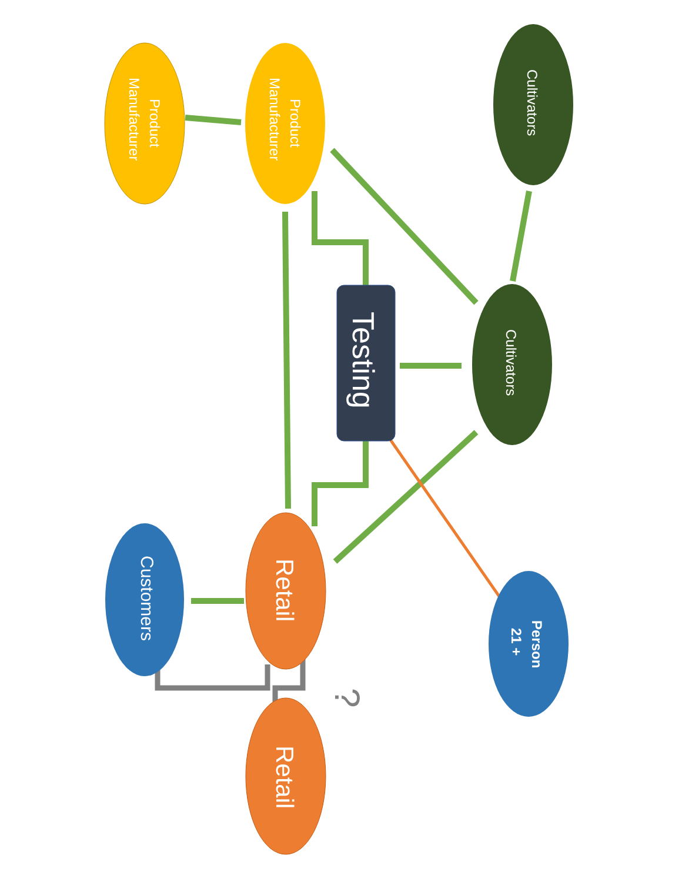?
Product
Manufacturer
Product
Manufacturer
Cultivators
Cultivators
Testing
Retail
Customers
Person
21 +
Retail